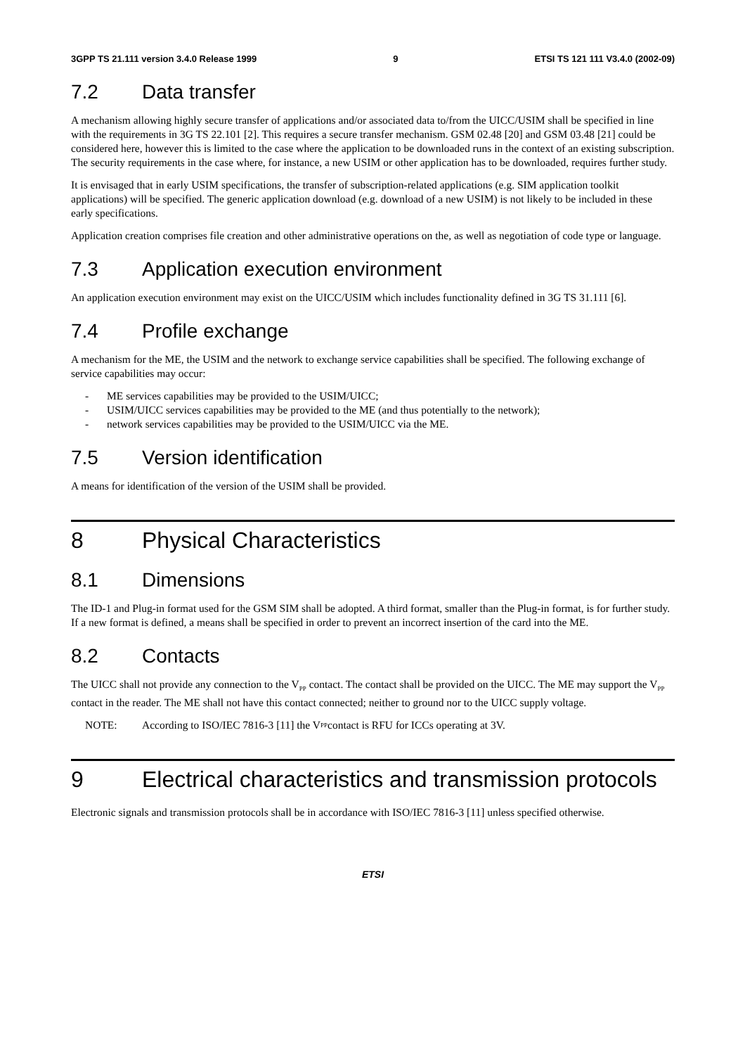3GPP TS 21.111 version 3.4.0 Release 1999 9 ETSI TS 121 111 V3.4.0 (2002-09)
7.2 Data transfer
A mechanism allowing highly secure transfer of applications and/or associated data to/from the UICC/USIM shall be specified in line with the requirements in 3G TS 22.101 [2]. This requires a secure transfer mechanism. GSM 02.48 [20] and GSM 03.48 [21] could be considered here, however this is limited to the case where the application to be downloaded runs in the context of an existing subscription. The security requirements in the case where, for instance, a new USIM or other application has to be downloaded, requires further study.
It is envisaged that in early USIM specifications, the transfer of subscription-related applications (e.g. SIM application toolkit applications) will be specified. The generic application download (e.g. download of a new USIM) is not likely to be included in these early specifications.
Application creation comprises file creation and other administrative operations on the, as well as negotiation of code type or language.
7.3 Application execution environment
An application execution environment may exist on the UICC/USIM which includes functionality defined in 3G TS 31.111 [6].
7.4 Profile exchange
A mechanism for the ME, the USIM and the network to exchange service capabilities shall be specified. The following exchange of service capabilities may occur:
- ME services capabilities may be provided to the USIM/UICC;
- USIM/UICC services capabilities may be provided to the ME (and thus potentially to the network);
- network services capabilities may be provided to the USIM/UICC via the ME.
7.5 Version identification
A means for identification of the version of the USIM shall be provided.
8 Physical Characteristics
8.1 Dimensions
The ID-1 and Plug-in format used for the GSM SIM shall be adopted. A third format, smaller than the Plug-in format, is for further study. If a new format is defined, a means shall be specified in order to prevent an incorrect insertion of the card into the ME.
8.2 Contacts
The UICC shall not provide any connection to the V<sub>PP</sub> contact. The contact shall be provided on the UICC. The ME may support the V<sub>PP</sub> contact in the reader. The ME shall not have this contact connected; neither to ground nor to the UICC supply voltage.
NOTE: According to ISO/IEC 7816-3 [11] the V<sub>PP</sub> contact is RFU for ICCs operating at 3V.
9 Electrical characteristics and transmission protocols
Electronic signals and transmission protocols shall be in accordance with ISO/IEC 7816-3 [11] unless specified otherwise.
ETSI